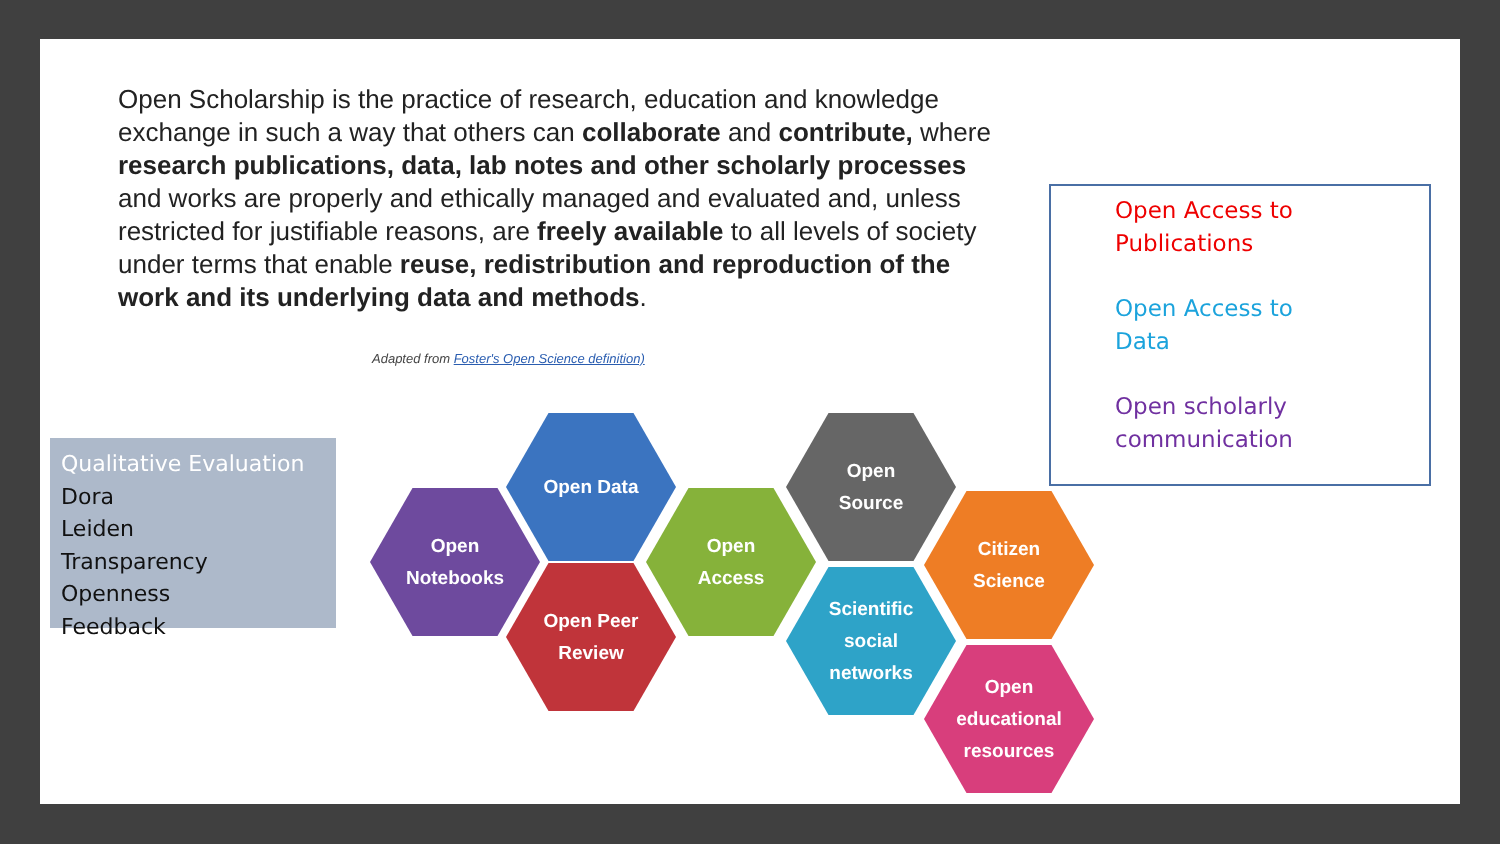Open Scholarship is the practice of research, education and knowledge exchange in such a way that others can collaborate and contribute, where research publications, data, lab notes and other scholarly processes and works are properly and ethically managed and evaluated and, unless restricted for justifiable reasons, are freely available to all levels of society under terms that enable reuse, redistribution and reproduction of the work and its underlying data and methods.
Adapted from Foster's Open Science definition)
Qualitative Evaluation
Dora
Leiden
Transparency
Openness
Feedback
Open Data
Open
Notebooks
Open Peer
Review
Open
Access
Open
Source
Scientific
social
networks
Citizen
Science
Open
educational
resources
Open Access to
Publications
Open Access to
Data
Open scholarly
communication